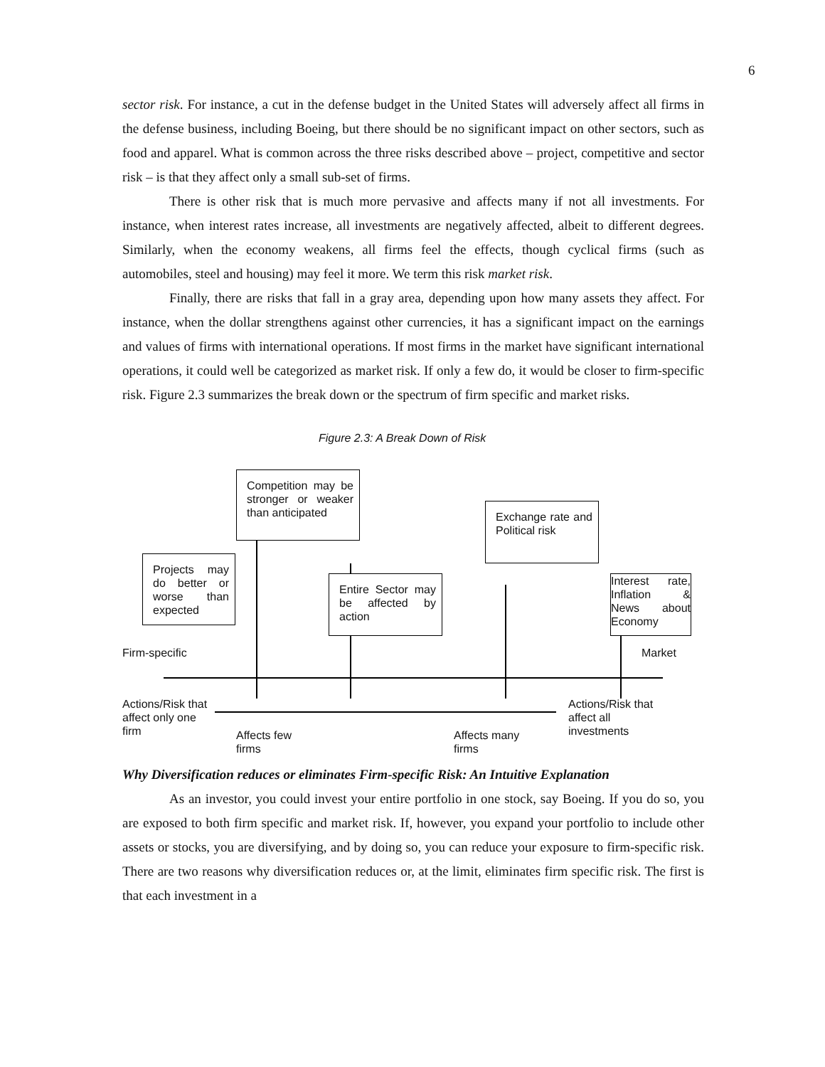6
sector risk. For instance, a cut in the defense budget in the United States will adversely affect all firms in the defense business, including Boeing, but there should be no significant impact on other sectors, such as food and apparel. What is common across the three risks described above – project, competitive and sector risk – is that they affect only a small sub-set of firms.
There is other risk that is much more pervasive and affects many if not all investments. For instance, when interest rates increase, all investments are negatively affected, albeit to different degrees. Similarly, when the economy weakens, all firms feel the effects, though cyclical firms (such as automobiles, steel and housing) may feel it more. We term this risk market risk.
Finally, there are risks that fall in a gray area, depending upon how many assets they affect. For instance, when the dollar strengthens against other currencies, it has a significant impact on the earnings and values of firms with international operations. If most firms in the market have significant international operations, it could well be categorized as market risk. If only a few do, it would be closer to firm-specific risk. Figure 2.3 summarizes the break down or the spectrum of firm specific and market risks.
Figure 2.3: A Break Down of Risk
Competition may be stronger or weaker than anticipated
Exchange rate and Political risk
Projects may do better or worse than expected
Entire Sector may be affected by action
Interest rate, Inflation & News about Economy
Firm-specific Market
Actions/Risk that
affect only one
firm
Affects few
firms
Affects many
firms
Actions/Risk that
affect all
investments
Why Diversification reduces or eliminates Firm-specific Risk: An Intuitive Explanation
As an investor, you could invest your entire portfolio in one stock, say Boeing. If you do so, you are exposed to both firm specific and market risk. If, however, you expand your portfolio to include other assets or stocks, you are diversifying, and by doing so, you can reduce your exposure to firm-specific risk. There are two reasons why diversification reduces or, at the limit, eliminates firm specific risk. The first is that each investment in a